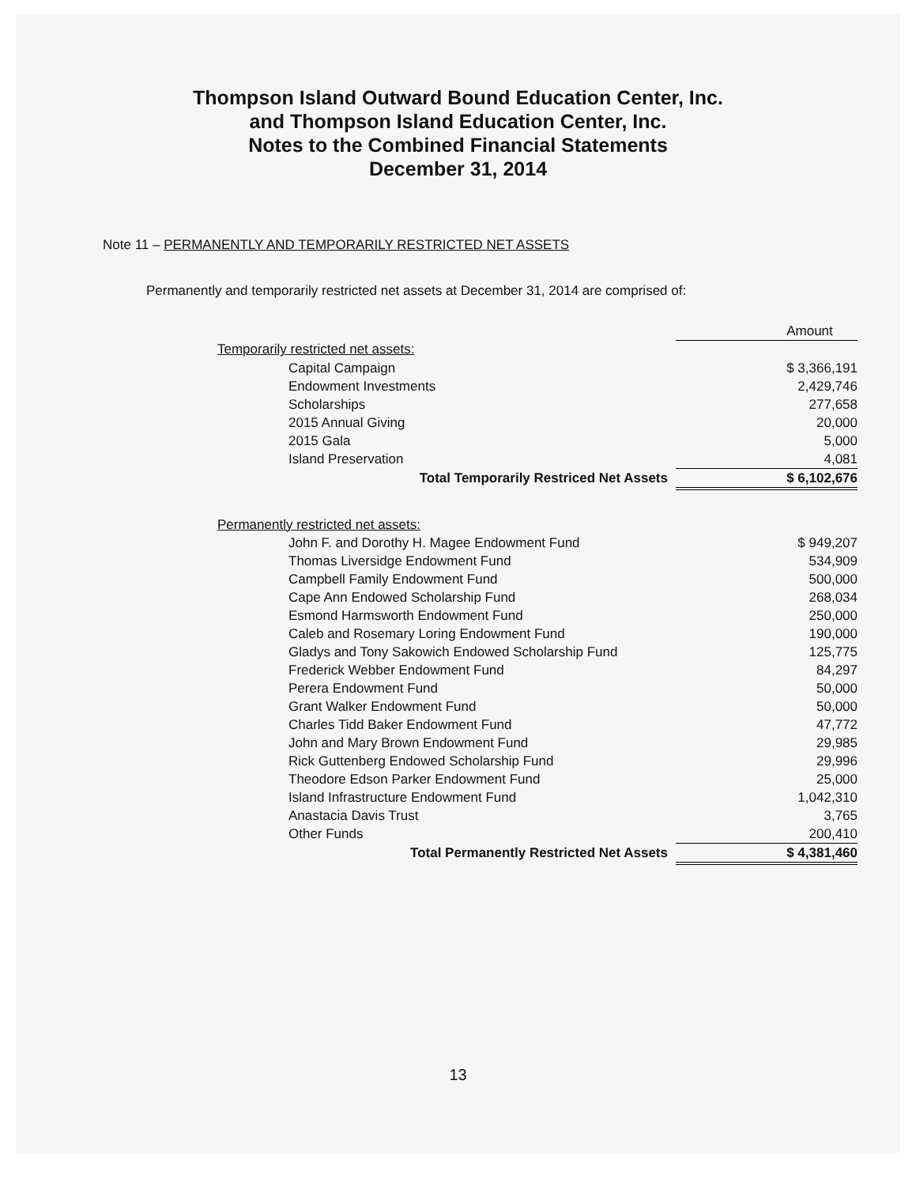Thompson Island Outward Bound Education Center, Inc.
and Thompson Island Education Center, Inc.
Notes to the Combined Financial Statements
December 31, 2014
Note 11 – PERMANENTLY AND TEMPORARILY RESTRICTED NET ASSETS
Permanently and temporarily restricted net assets at December 31, 2014 are comprised of:
| | | Amount |
| --- | --- | --- |
| Temporarily restricted net assets: | | |
| | Capital Campaign | $ 3,366,191 |
| | Endowment Investments | 2,429,746 |
| | Scholarships | 277,658 |
| | 2015 Annual Giving | 20,000 |
| | 2015 Gala | 5,000 |
| | Island Preservation | 4,081 |
| | Total Temporarily Restriced Net Assets | $ 6,102,676 |
| Permanently restricted net assets: | | |
| | John F. and Dorothy H. Magee Endowment Fund | $ 949,207 |
| | Thomas Liversidge Endowment Fund | 534,909 |
| | Campbell Family Endowment Fund | 500,000 |
| | Cape Ann Endowed Scholarship Fund | 268,034 |
| | Esmond Harmsworth Endowment Fund | 250,000 |
| | Caleb and Rosemary Loring Endowment Fund | 190,000 |
| | Gladys and Tony Sakowich Endowed Scholarship Fund | 125,775 |
| | Frederick Webber Endowment Fund | 84,297 |
| | Perera Endowment Fund | 50,000 |
| | Grant Walker Endowment Fund | 50,000 |
| | Charles Tidd Baker Endowment Fund | 47,772 |
| | John and Mary Brown Endowment Fund | 29,985 |
| | Rick Guttenberg Endowed Scholarship Fund | 29,996 |
| | Theodore Edson Parker Endowment Fund | 25,000 |
| | Island Infrastructure Endowment Fund | 1,042,310 |
| | Anastacia Davis Trust | 3,765 |
| | Other Funds | 200,410 |
| | Total Permanently Restricted Net Assets | $ 4,381,460 |
13